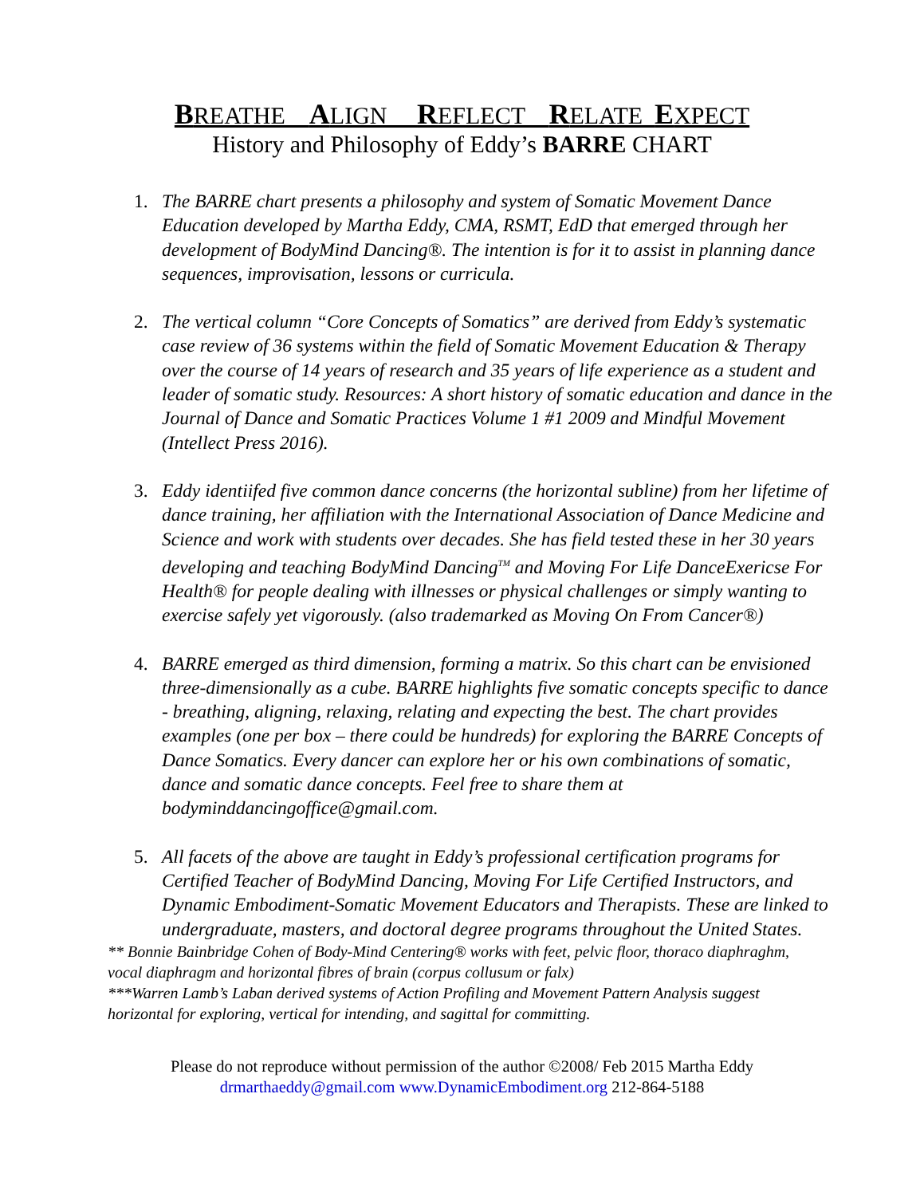BREATHE ALIGN REFLECT RELATE EXPECT
History and Philosophy of Eddy’s BARRE CHART
1. The BARRE chart presents a philosophy and system of Somatic Movement Dance Education developed by Martha Eddy, CMA, RSMT, EdD that emerged through her development of BodyMind Dancing®. The intention is for it to assist in planning dance sequences, improvisation, lessons or curricula.
2. The vertical column “Core Concepts of Somatics” are derived from Eddy’s systematic case review of 36 systems within the field of Somatic Movement Education & Therapy over the course of 14 years of research and 35 years of life experience as a student and leader of somatic study. Resources: A short history of somatic education and dance in the Journal of Dance and Somatic Practices Volume 1 #1 2009 and Mindful Movement (Intellect Press 2016).
3. Eddy identiifed five common dance concerns (the horizontal subline) from her lifetime of dance training, her affiliation with the International Association of Dance Medicine and Science and work with students over decades. She has field tested these in her 30 years developing and teaching BodyMind Dancing<sup>TM</sup> and Moving For Life DanceExericse For Health® for people dealing with illnesses or physical challenges or simply wanting to exercise safely yet vigorously. (also trademarked as Moving On From Cancer®)
4. BARRE emerged as third dimension, forming a matrix. So this chart can be envisioned three-dimensionally as a cube. BARRE highlights five somatic concepts specific to dance - breathing, aligning, relaxing, relating and expecting the best. The chart provides examples (one per box – there could be hundreds) for exploring the BARRE Concepts of Dance Somatics. Every dancer can explore her or his own combinations of somatic, dance and somatic dance concepts. Feel free to share them at bodyminddancingoffice@gmail.com.
5. All facets of the above are taught in Eddy’s professional certification programs for Certified Teacher of BodyMind Dancing, Moving For Life Certified Instructors, and Dynamic Embodiment-Somatic Movement Educators and Therapists. These are linked to undergraduate, masters, and doctoral degree programs throughout the United States.
** Bonnie Bainbridge Cohen of Body-Mind Centering® works with feet, pelvic floor, thoraco diaphraghm, vocal diaphragm and horizontal fibres of brain (corpus collusum or falx)
***Warren Lamb’s Laban derived systems of Action Profiling and Movement Pattern Analysis suggest horizontal for exploring, vertical for intending, and sagittal for committing.
Please do not reproduce without permission of the author ©2008/ Feb 2015 Martha Eddy
drmarthaeddy@gmail.com www.DynamicEmbodiment.org 212-864-5188